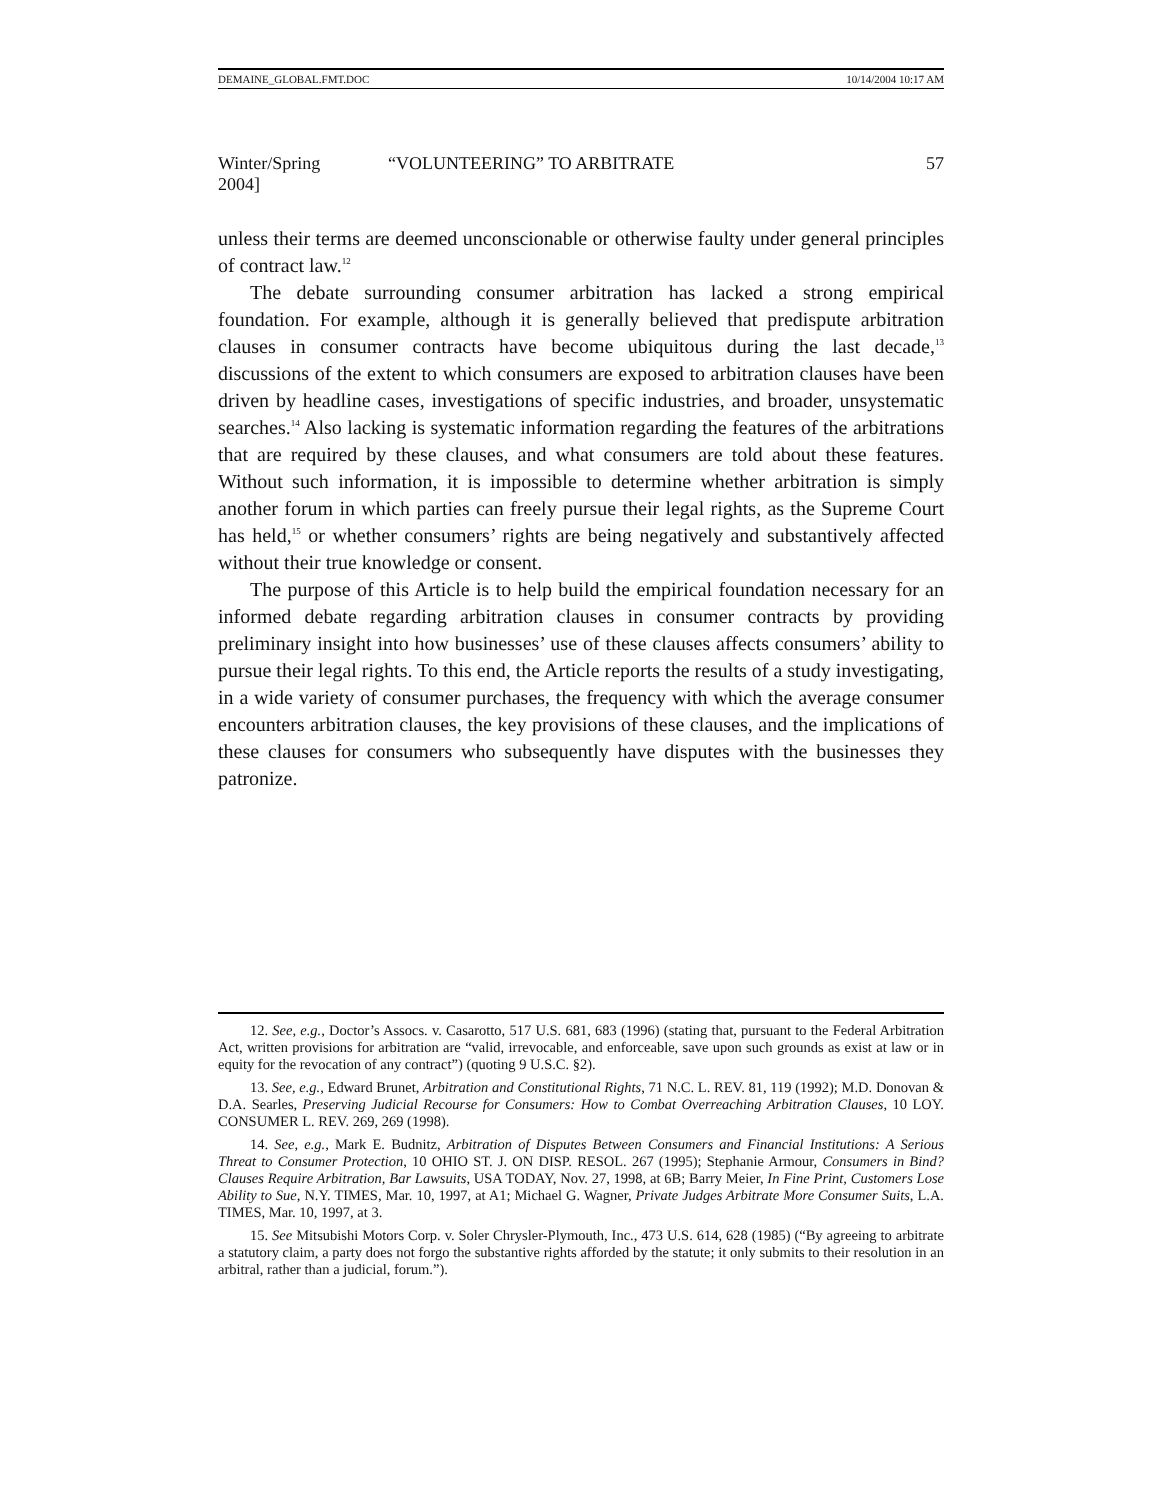DEMAINE_GLOBAL.FMT.DOC 10/14/2004 10:17 AM
Winter/Spring 2004] “VOLUNTEERING” TO ARBITRATE 57
unless their terms are deemed unconscionable or otherwise faulty under general principles of contract law.<sup>12</sup>
The debate surrounding consumer arbitration has lacked a strong empirical foundation. For example, although it is generally believed that predispute arbitration clauses in consumer contracts have become ubiquitous during the last decade,<sup>13</sup> discussions of the extent to which consumers are exposed to arbitration clauses have been driven by headline cases, investigations of specific industries, and broader, unsystematic searches.<sup>14</sup> Also lacking is systematic information regarding the features of the arbitrations that are required by these clauses, and what consumers are told about these features. Without such information, it is impossible to determine whether arbitration is simply another forum in which parties can freely pursue their legal rights, as the Supreme Court has held,<sup>15</sup> or whether consumers’ rights are being negatively and substantively affected without their true knowledge or consent.
The purpose of this Article is to help build the empirical foundation necessary for an informed debate regarding arbitration clauses in consumer contracts by providing preliminary insight into how businesses’ use of these clauses affects consumers’ ability to pursue their legal rights. To this end, the Article reports the results of a study investigating, in a wide variety of consumer purchases, the frequency with which the average consumer encounters arbitration clauses, the key provisions of these clauses, and the implications of these clauses for consumers who subsequently have disputes with the businesses they patronize.
12. See, e.g., Doctor’s Assocs. v. Casarotto, 517 U.S. 681, 683 (1996) (stating that, pursuant to the Federal Arbitration Act, written provisions for arbitration are “valid, irrevocable, and enforceable, save upon such grounds as exist at law or in equity for the revocation of any contract”) (quoting 9 U.S.C. §2).
13. See, e.g., Edward Brunet, Arbitration and Constitutional Rights, 71 N.C. L. REV. 81, 119 (1992); M.D. Donovan & D.A. Searles, Preserving Judicial Recourse for Consumers: How to Combat Overreaching Arbitration Clauses, 10 LOY. CONSUMER L. REV. 269, 269 (1998).
14. See, e.g., Mark E. Budnitz, Arbitration of Disputes Between Consumers and Financial Institutions: A Serious Threat to Consumer Protection, 10 OHIO ST. J. ON DISP. RESOL. 267 (1995); Stephanie Armour, Consumers in Bind? Clauses Require Arbitration, Bar Lawsuits, USA TODAY, Nov. 27, 1998, at 6B; Barry Meier, In Fine Print, Customers Lose Ability to Sue, N.Y. TIMES, Mar. 10, 1997, at A1; Michael G. Wagner, Private Judges Arbitrate More Consumer Suits, L.A. TIMES, Mar. 10, 1997, at 3.
15. See Mitsubishi Motors Corp. v. Soler Chrysler-Plymouth, Inc., 473 U.S. 614, 628 (1985) (“By agreeing to arbitrate a statutory claim, a party does not forgo the substantive rights afforded by the statute; it only submits to their resolution in an arbitral, rather than a judicial, forum.”).